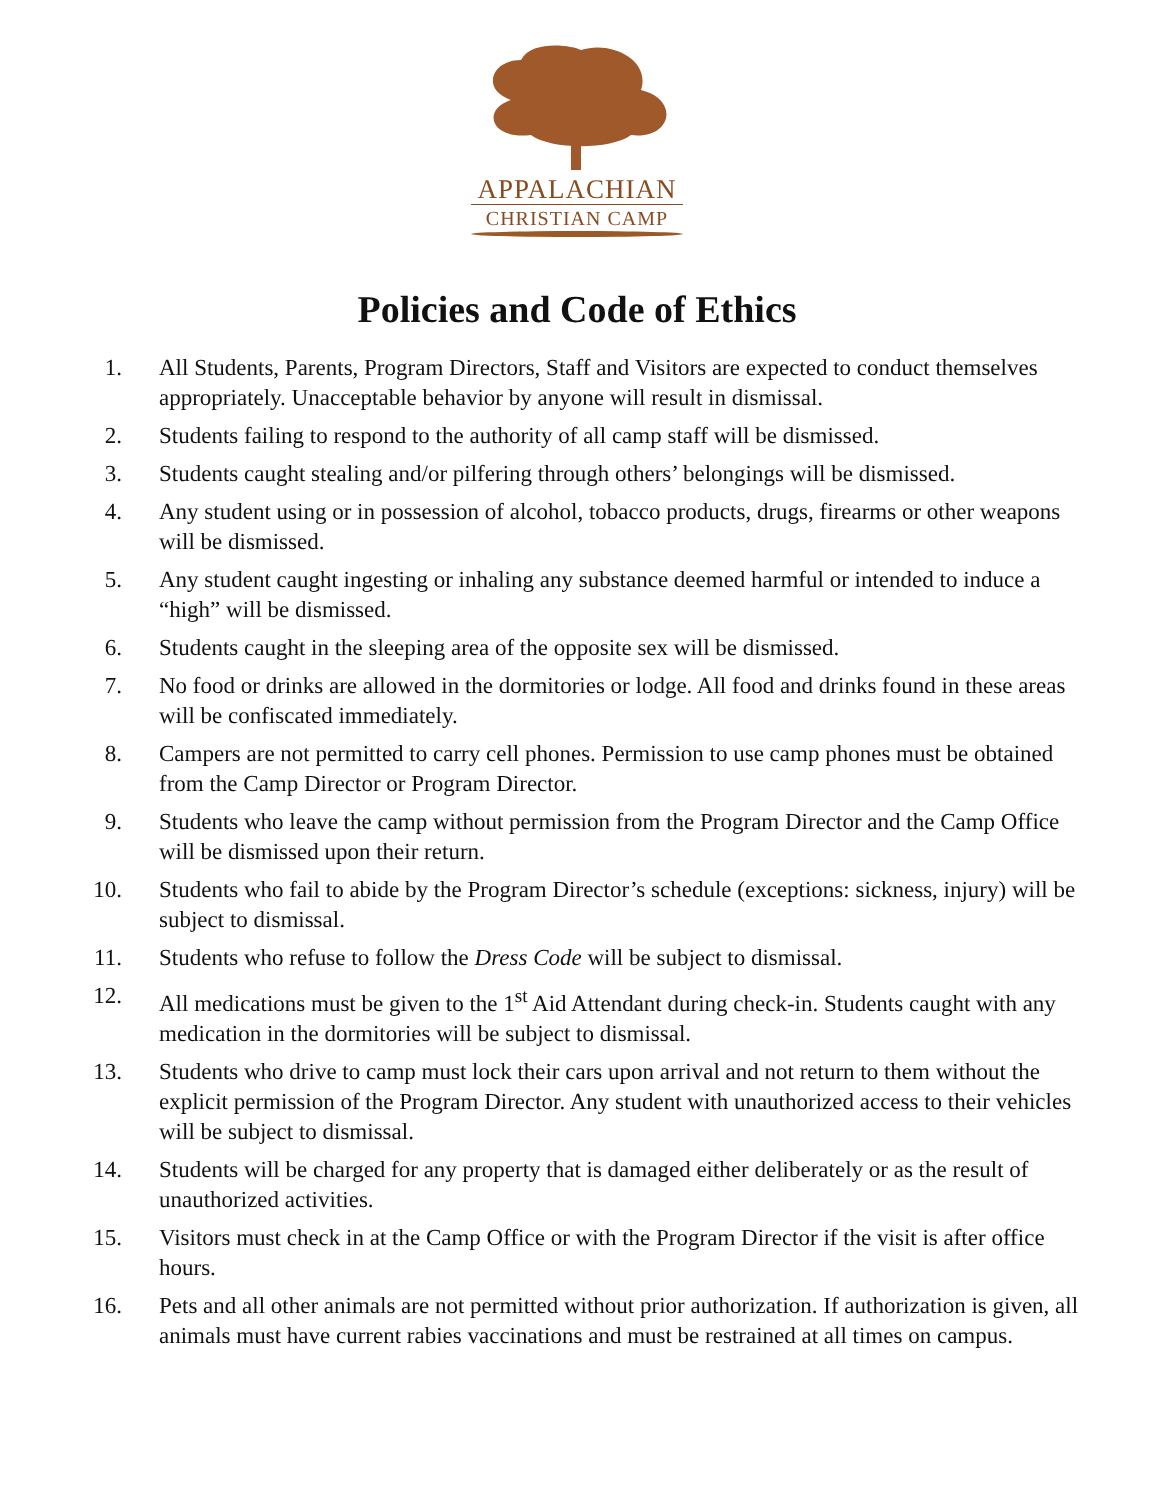APPALACHIAN
CHRISTIAN CAMP
Policies and Code of Ethics
1. All Students, Parents, Program Directors, Staff and Visitors are expected to conduct themselves appropriately. Unacceptable behavior by anyone will result in dismissal.
2. Students failing to respond to the authority of all camp staff will be dismissed.
3. Students caught stealing and/or pilfering through others’ belongings will be dismissed.
4. Any student using or in possession of alcohol, tobacco products, drugs, firearms or other weapons will be dismissed.
5. Any student caught ingesting or inhaling any substance deemed harmful or intended to induce a “high” will be dismissed.
6. Students caught in the sleeping area of the opposite sex will be dismissed.
7. No food or drinks are allowed in the dormitories or lodge. All food and drinks found in these areas will be confiscated immediately.
8. Campers are not permitted to carry cell phones. Permission to use camp phones must be obtained from the Camp Director or Program Director.
9. Students who leave the camp without permission from the Program Director and the Camp Office will be dismissed upon their return.
10. Students who fail to abide by the Program Director’s schedule (exceptions: sickness, injury) will be subject to dismissal.
11. Students who refuse to follow the Dress Code will be subject to dismissal.
12. All medications must be given to the 1<sup>st</sup> Aid Attendant during check-in. Students caught with any medication in the dormitories will be subject to dismissal.
13. Students who drive to camp must lock their cars upon arrival and not return to them without the explicit permission of the Program Director. Any student with unauthorized access to their vehicles will be subject to dismissal.
14. Students will be charged for any property that is damaged either deliberately or as the result of unauthorized activities.
15. Visitors must check in at the Camp Office or with the Program Director if the visit is after office hours.
16. Pets and all other animals are not permitted without prior authorization. If authorization is given, all animals must have current rabies vaccinations and must be restrained at all times on campus.